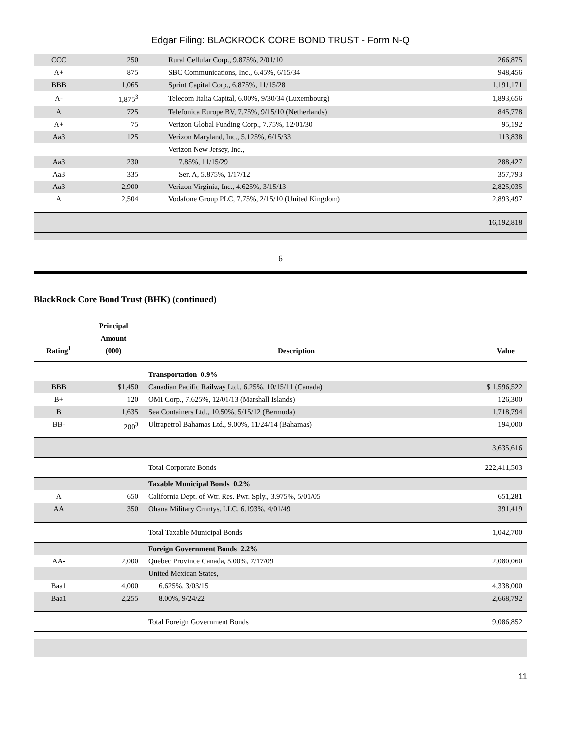Edgar Filing: BLACKROCK CORE BOND TRUST - Form N-Q
| CCC | 250 | Rural Cellular Corp., 9.875%, 2/01/10 | 266,875 |
| A+ | 875 | SBC Communications, Inc., 6.45%, 6/15/34 | 948,456 |
| BBB | 1,065 | Sprint Capital Corp., 6.875%, 11/15/28 | 1,191,171 |
| A- | 1,875<sup>3</sup> | Telecom Italia Capital, 6.00%, 9/30/34 (Luxembourg) | 1,893,656 |
| A | 725 | Telefonica Europe BV, 7.75%, 9/15/10 (Netherlands) | 845,778 |
| A+ | 75 | Verizon Global Funding Corp., 7.75%, 12/01/30 | 95,192 |
| Aa3 | 125 | Verizon Maryland, Inc., 5.125%, 6/15/33 | 113,838 |
| | | Verizon New Jersey, Inc., | |
| Aa3 | 230 | 7.85%, 11/15/29 | 288,427 |
| Aa3 | 335 | Ser. A, 5.875%, 1/17/12 | 357,793 |
| Aa3 | 2,900 | Verizon Virginia, Inc., 4.625%, 3/15/13 | 2,825,035 |
| A | 2,504 | Vodafone Group PLC, 7.75%, 2/15/10 (United Kingdom) | 2,893,497 |
| | | | 16,192,818 |
6
BlackRock Core Bond Trust (BHK) (continued)
| Rating<sup>1</sup> | Principal Amount (000) | Description | Value |
| --- | --- | --- | --- |
| | | Transportation 0.9% | |
| BBB | $1,450 | Canadian Pacific Railway Ltd., 6.25%, 10/15/11 (Canada) | $ 1,596,522 |
| B+ | 120 | OMI Corp., 7.625%, 12/01/13 (Marshall Islands) | 126,300 |
| B | 1,635 | Sea Containers Ltd., 10.50%, 5/15/12 (Bermuda) | 1,718,794 |
| BB- | 200<sup>3</sup> | Ultrapetrol Bahamas Ltd., 9.00%, 11/24/14 (Bahamas) | 194,000 |
| | | | 3,635,616 |
| | | Total Corporate Bonds | 222,411,503 |
| | | Taxable Municipal Bonds 0.2% | |
| A | 650 | California Dept. of Wtr. Res. Pwr. Sply., 3.975%, 5/01/05 | 651,281 |
| AA | 350 | Ohana Military Cmntys. LLC, 6.193%, 4/01/49 | 391,419 |
| | | Total Taxable Municipal Bonds | 1,042,700 |
| | | Foreign Government Bonds 2.2% | |
| AA- | 2,000 | Quebec Province Canada, 5.00%, 7/17/09 | 2,080,060 |
| | | United Mexican States, | |
| Baa1 | 4,000 | 6.625%, 3/03/15 | 4,338,000 |
| Baa1 | 2,255 | 8.00%, 9/24/22 | 2,668,792 |
| | | Total Foreign Government Bonds | 9,086,852 |
11